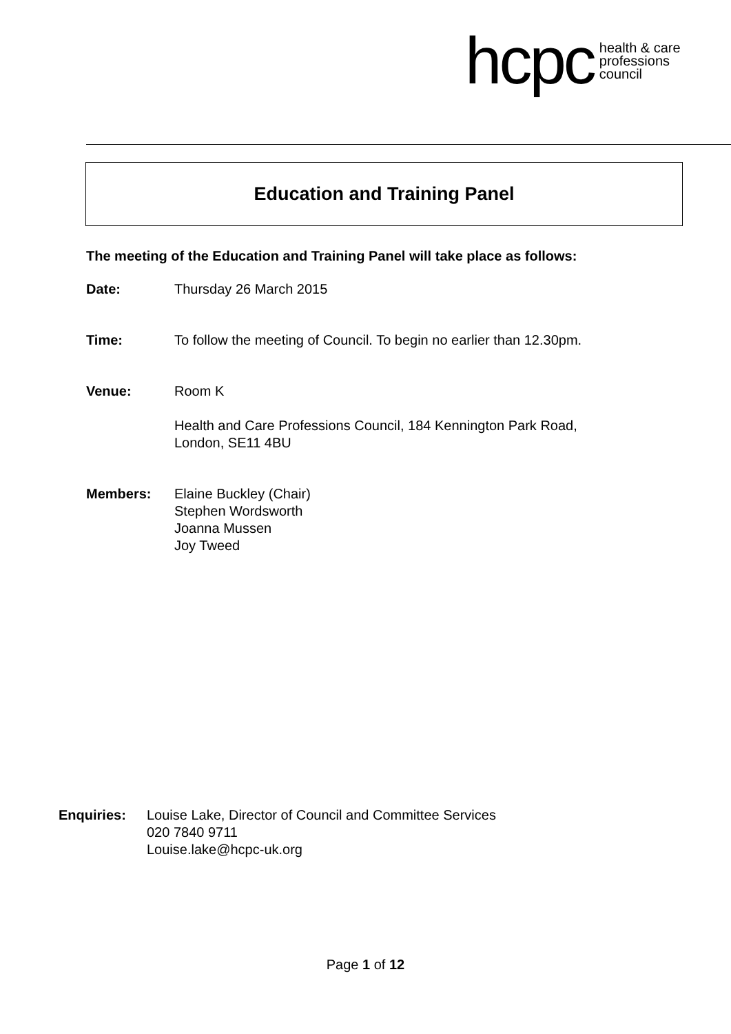hcpc health & care
professions
council
Education and Training Panel
The meeting of the Education and Training Panel will take place as follows:
Date: Thursday 26 March 2015
Time: To follow the meeting of Council. To begin no earlier than 12.30pm.
Venue: Room K
Health and Care Professions Council, 184 Kennington Park Road,
London, SE11 4BU
Members: Elaine Buckley (Chair)
Stephen Wordsworth
Joanna Mussen
Joy Tweed
Enquiries: Louise Lake, Director of Council and Committee Services
020 7840 9711
Louise.lake@hcpc-uk.org
Page 1 of 12